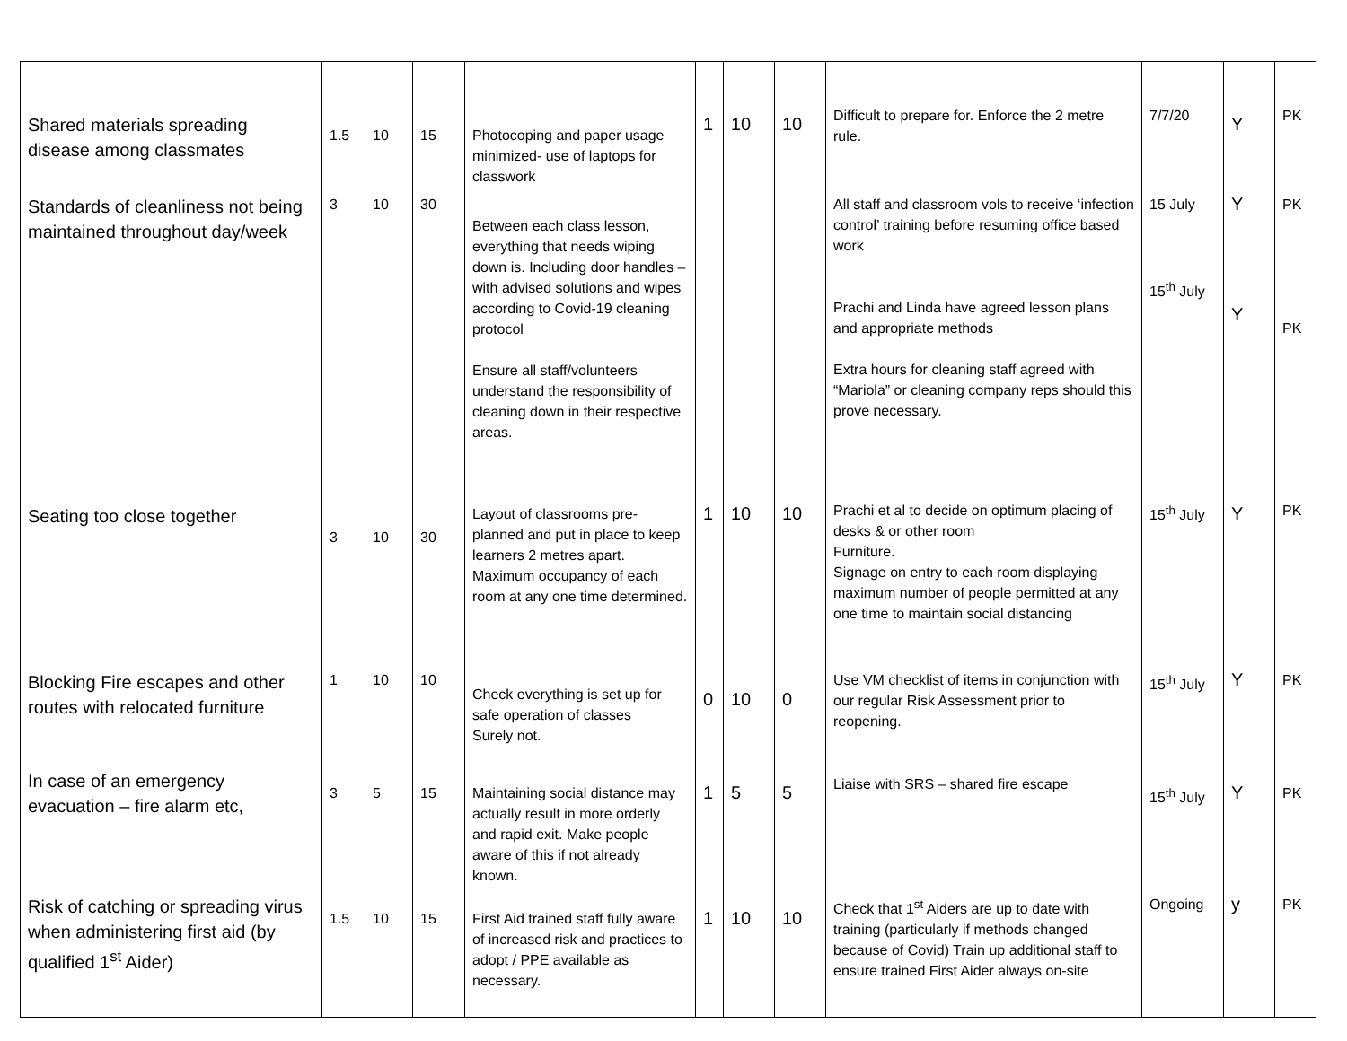| Shared materials spreading disease among classmates | 1.5 | 10 | 15 | Photocoping and paper usage minimized- use of laptops for classwork | 1 | 10 | 10 | Difficult to prepare for. Enforce the 2 metre rule. | 7/7/20 | Y | PK |
| Standards of cleanliness not being maintained throughout day/week | 3 | 10 | 30 | Between each class lesson, everything that needs wiping down is. Including door handles – with advised solutions and wipes according to Covid-19 cleaning protocol Ensure all staff/volunteers understand the responsibility of cleaning down in their respective areas. | | | | All staff and classroom vols to receive ‘infection control’ training before resuming office based work Prachi and Linda have agreed lesson plans and appropriate methods Extra hours for cleaning staff agreed with “Mariola” or cleaning company reps should this prove necessary. | 15 July 15<sup>th</sup> July | Y Y | PK PK |
| Seating too close together | 3 | 10 | 30 | Layout of classrooms pre-planned and put in place to keep learners 2 metres apart. Maximum occupancy of each room at any one time determined. | 1 | 10 | 10 | Prachi et al to decide on optimum placing of desks & or other room Furniture. Signage on entry to each room displaying maximum number of people permitted at any one time to maintain social distancing | 15<sup>th</sup> July | Y | PK |
| Blocking Fire escapes and other routes with relocated furniture | 1 | 10 | 10 | Check everything is set up for safe operation of classes Surely not. | 0 | 10 | 0 | Use VM checklist of items in conjunction with our regular Risk Assessment prior to reopening. | 15<sup>th</sup> July | Y | PK |
| In case of an emergency evacuation – fire alarm etc, | 3 | 5 | 15 | Maintaining social distance may actually result in more orderly and rapid exit. Make people aware of this if not already known. | 1 | 5 | 5 | Liaise with SRS – shared fire escape | 15<sup>th</sup> July | Y | PK |
| Risk of catching or spreading virus when administering first aid (by qualified 1<sup>st</sup> Aider) | 1.5 | 10 | 15 | First Aid trained staff fully aware of increased risk and practices to adopt / PPE available as necessary. | 1 | 10 | 10 | Check that 1<sup>st</sup> Aiders are up to date with training (particularly if methods changed because of Covid) Train up additional staff to ensure trained First Aider always on-site | Ongoing | y | PK |